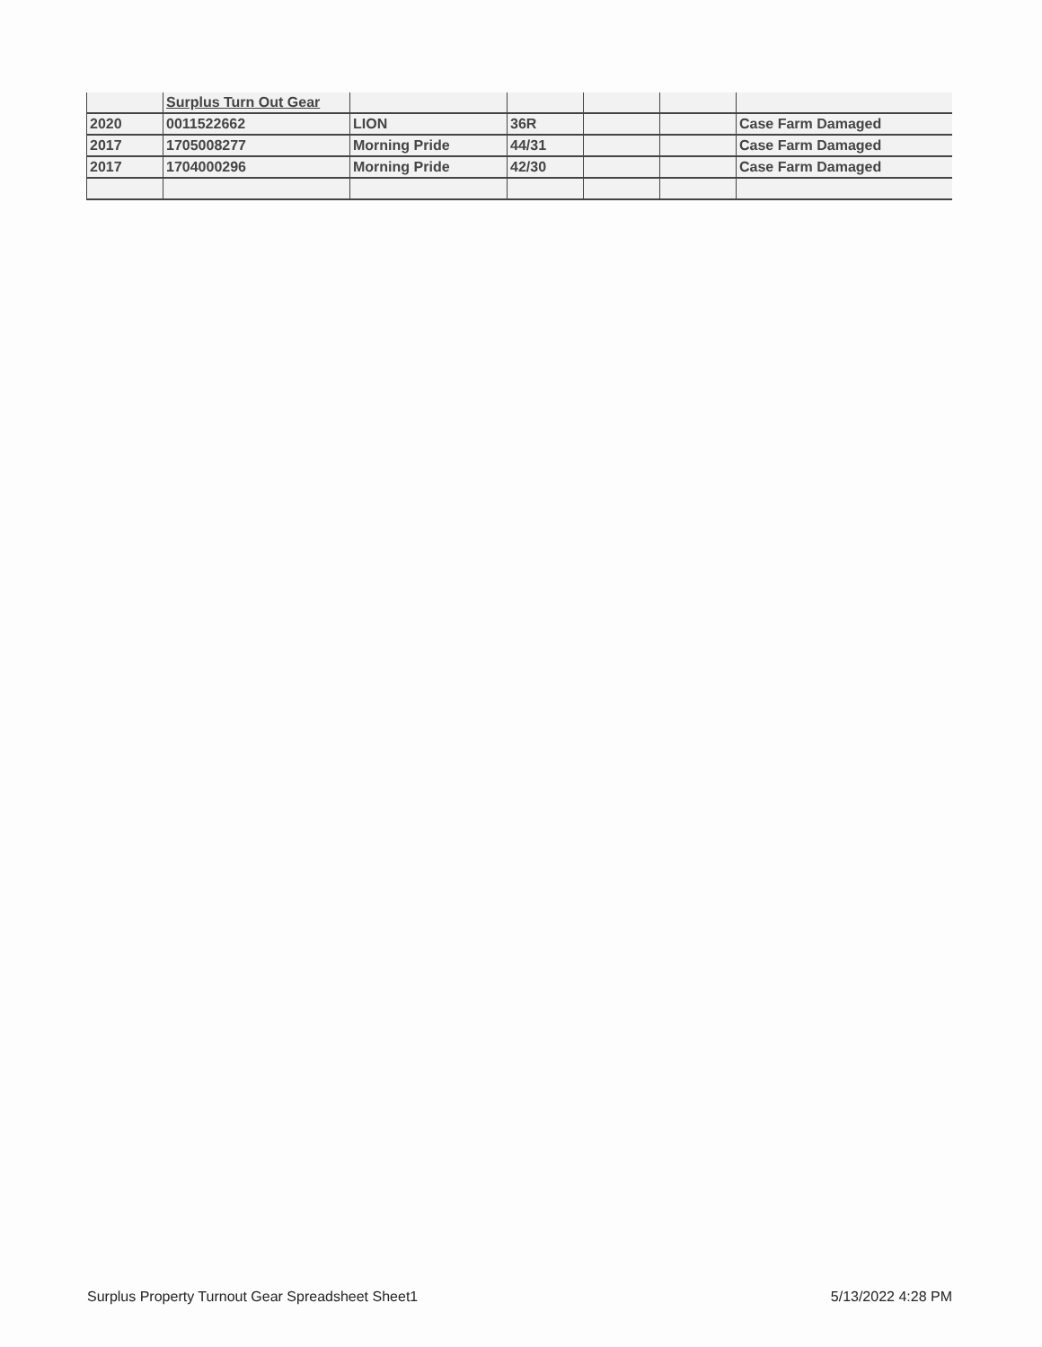| | Surplus Turn Out Gear | | | | | |
| 2020 | 0011522662 | LION | 36R | | | Case Farm Damaged |
| 2017 | 1705008277 | Morning Pride | 44/31 | | | Case Farm Damaged |
| 2017 | 1704000296 | Morning Pride | 42/30 | | | Case Farm Damaged |
Surplus Property Turnout Gear Spreadsheet Sheet1 5/13/2022 4:28 PM